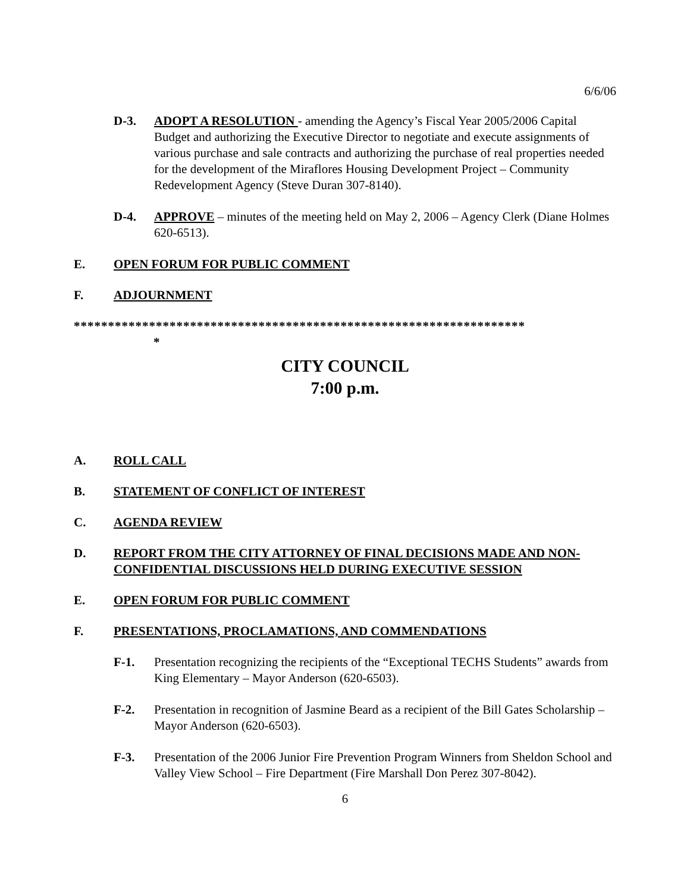6/6/06
D-3. ADOPT A RESOLUTION - amending the Agency’s Fiscal Year 2005/2006 Capital Budget and authorizing the Executive Director to negotiate and execute assignments of various purchase and sale contracts and authorizing the purchase of real properties needed for the development of the Miraflores Housing Development Project – Community Redevelopment Agency (Steve Duran 307-8140).
D-4. APPROVE – minutes of the meeting held on May 2, 2006 – Agency Clerk (Diane Holmes 620-6513).
E. OPEN FORUM FOR PUBLIC COMMENT
F. ADJOURNMENT
******************************************************************
*
CITY COUNCIL
7:00 p.m.
A. ROLL CALL
B. STATEMENT OF CONFLICT OF INTEREST
C. AGENDA REVIEW
D. REPORT FROM THE CITY ATTORNEY OF FINAL DECISIONS MADE AND NON-CONFIDENTIAL DISCUSSIONS HELD DURING EXECUTIVE SESSION
E. OPEN FORUM FOR PUBLIC COMMENT
F. PRESENTATIONS, PROCLAMATIONS, AND COMMENDATIONS
F-1. Presentation recognizing the recipients of the “Exceptional TECHS Students” awards from King Elementary – Mayor Anderson (620-6503).
F-2. Presentation in recognition of Jasmine Beard as a recipient of the Bill Gates Scholarship – Mayor Anderson (620-6503).
F-3. Presentation of the 2006 Junior Fire Prevention Program Winners from Sheldon School and Valley View School – Fire Department (Fire Marshall Don Perez 307-8042).
6